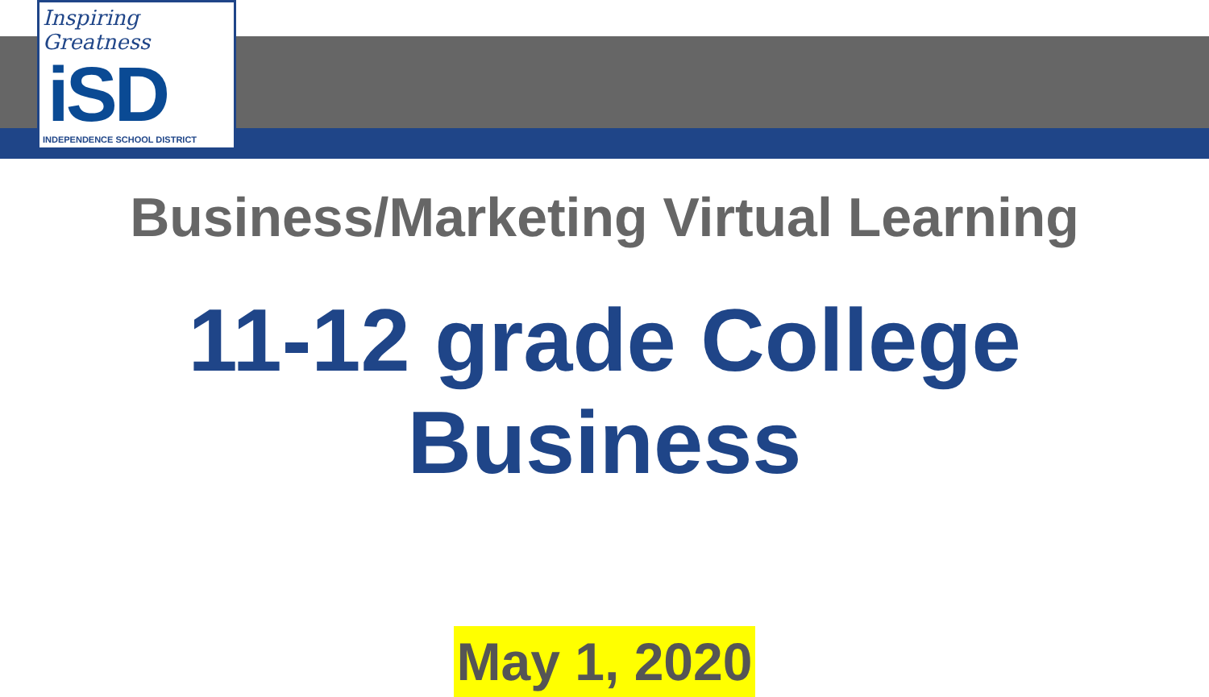Inspiring Greatness
iSD
INDEPENDENCE SCHOOL DISTRICT
Business/Marketing Virtual Learning
11-12 grade College Business
May 1, 2020